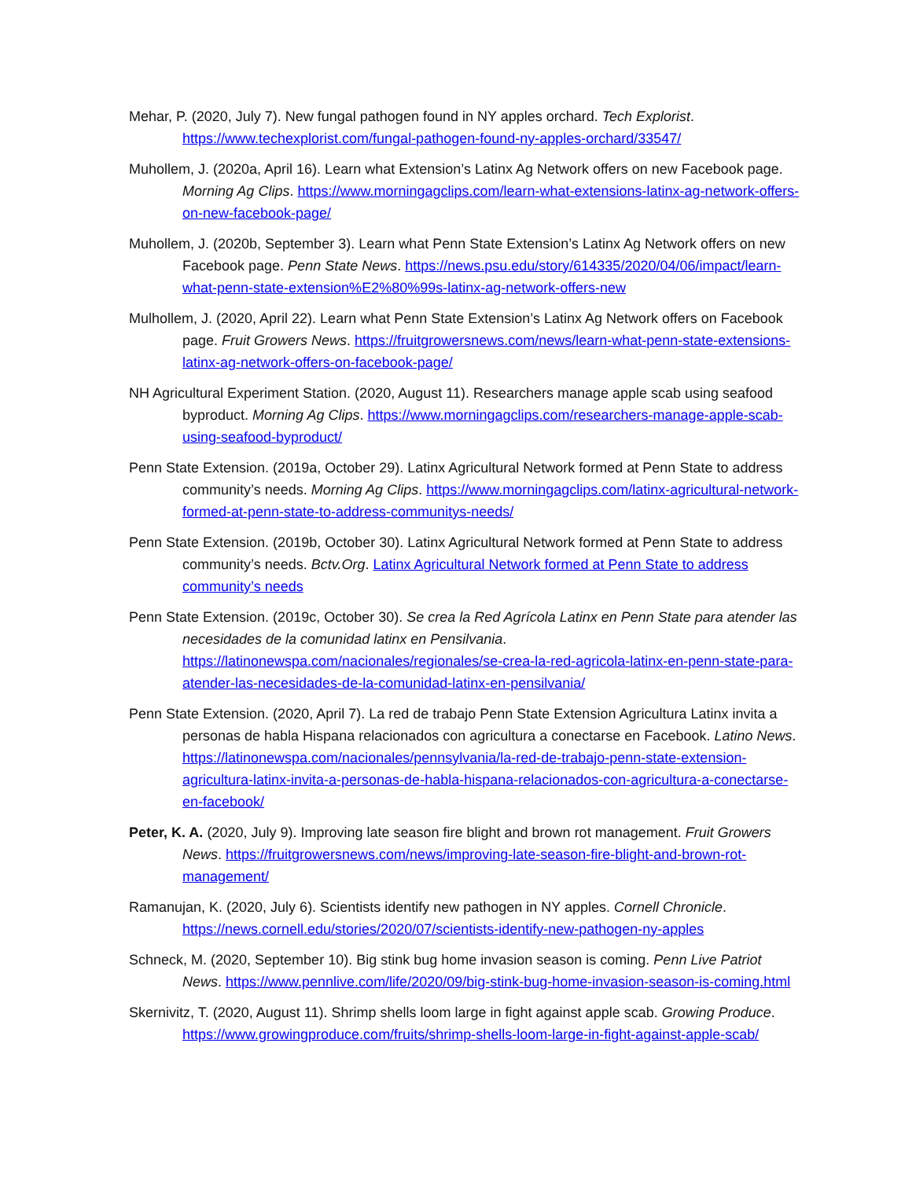Mehar, P. (2020, July 7). New fungal pathogen found in NY apples orchard. Tech Explorist. https://www.techexplorist.com/fungal-pathogen-found-ny-apples-orchard/33547/
Muhollem, J. (2020a, April 16). Learn what Extension’s Latinx Ag Network offers on new Facebook page. Morning Ag Clips. https://www.morningagclips.com/learn-what-extensions-latinx-ag-network-offers-on-new-facebook-page/
Muhollem, J. (2020b, September 3). Learn what Penn State Extension’s Latinx Ag Network offers on new Facebook page. Penn State News. https://news.psu.edu/story/614335/2020/04/06/impact/learn-what-penn-state-extension%E2%80%99s-latinx-ag-network-offers-new
Mulhollem, J. (2020, April 22). Learn what Penn State Extension’s Latinx Ag Network offers on Facebook page. Fruit Growers News. https://fruitgrowersnews.com/news/learn-what-penn-state-extensions-latinx-ag-network-offers-on-facebook-page/
NH Agricultural Experiment Station. (2020, August 11). Researchers manage apple scab using seafood byproduct. Morning Ag Clips. https://www.morningagclips.com/researchers-manage-apple-scab-using-seafood-byproduct/
Penn State Extension. (2019a, October 29). Latinx Agricultural Network formed at Penn State to address community’s needs. Morning Ag Clips. https://www.morningagclips.com/latinx-agricultural-network-formed-at-penn-state-to-address-communitys-needs/
Penn State Extension. (2019b, October 30). Latinx Agricultural Network formed at Penn State to address community’s needs. Bctv.Org. Latinx Agricultural Network formed at Penn State to address community’s needs
Penn State Extension. (2019c, October 30). Se crea la Red Agrícola Latinx en Penn State para atender las necesidades de la comunidad latinx en Pensilvania. https://latinonewspa.com/nacionales/regionales/se-crea-la-red-agricola-latinx-en-penn-state-para-atender-las-necesidades-de-la-comunidad-latinx-en-pensilvania/
Penn State Extension. (2020, April 7). La red de trabajo Penn State Extension Agricultura Latinx invita a personas de habla Hispana relacionados con agricultura a conectarse en Facebook. Latino News. https://latinonewspa.com/nacionales/pennsylvania/la-red-de-trabajo-penn-state-extension-agricultura-latinx-invita-a-personas-de-habla-hispana-relacionados-con-agricultura-a-conectarse-en-facebook/
Peter, K. A. (2020, July 9). Improving late season fire blight and brown rot management. Fruit Growers News. https://fruitgrowersnews.com/news/improving-late-season-fire-blight-and-brown-rot-management/
Ramanujan, K. (2020, July 6). Scientists identify new pathogen in NY apples. Cornell Chronicle. https://news.cornell.edu/stories/2020/07/scientists-identify-new-pathogen-ny-apples
Schneck, M. (2020, September 10). Big stink bug home invasion season is coming. Penn Live Patriot News. https://www.pennlive.com/life/2020/09/big-stink-bug-home-invasion-season-is-coming.html
Skernivitz, T. (2020, August 11). Shrimp shells loom large in fight against apple scab. Growing Produce. https://www.growingproduce.com/fruits/shrimp-shells-loom-large-in-fight-against-apple-scab/